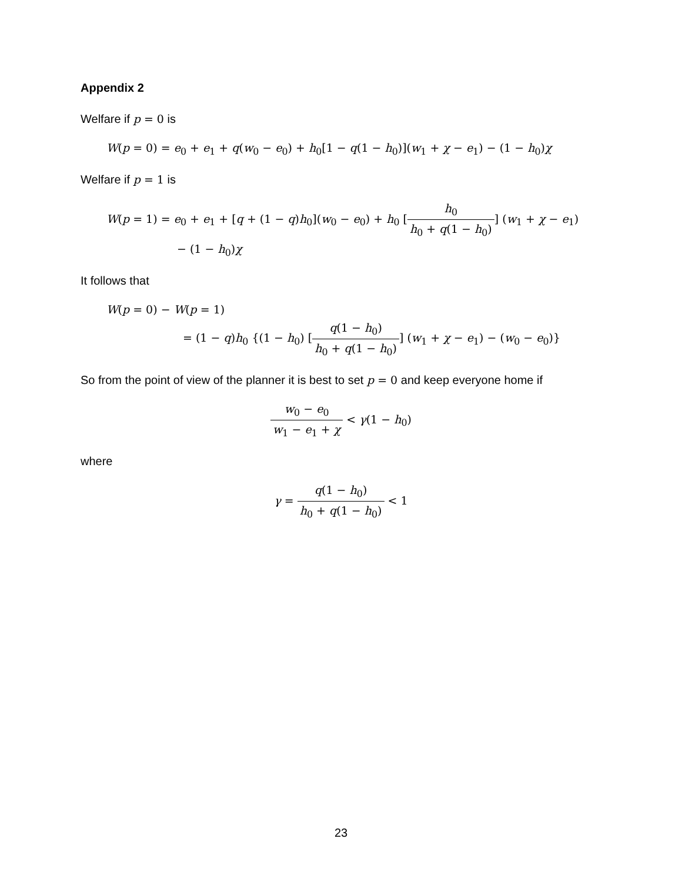Appendix 2
Welfare if p = 0 is
W(p = 0) = e<sub>0</sub> + e<sub>1</sub> + q(w<sub>0</sub> − e<sub>0</sub>) + h<sub>0</sub>[1 − q(1 − h<sub>0</sub>)](w<sub>1</sub> + χ − e<sub>1</sub>) − (1 − h<sub>0</sub>)χ
Welfare if p = 1 is
W(p = 1) = e<sub>0</sub> + e<sub>1</sub> + [q + (1 − q)h<sub>0</sub>](w<sub>0</sub> − e<sub>0</sub>) + h<sub>0</sub> [h<sub>0</sub> h<sub>0</sub> + q(1 − h<sub>0</sub>)] (w<sub>1</sub> + χ − e<sub>1</sub>)
− (1 − h<sub>0</sub>)χ
It follows that
W(p = 0) − W(p = 1)
= (1 − q)h<sub>0</sub> {(1 − h<sub>0</sub>) [q(1 − h<sub>0</sub>) h<sub>0</sub> + q(1 − h<sub>0</sub>)] (w<sub>1</sub> + χ − e<sub>1</sub>) − (w<sub>0</sub> − e<sub>0</sub>)}
So from the point of view of the planner it is best to set p = 0 and keep everyone home if
w<sub>0</sub> − e<sub>0</sub> w<sub>1</sub> − e<sub>1</sub> + χ < γ(1 − h<sub>0</sub>)
where
γ = q(1 − h<sub>0</sub>) h<sub>0</sub> + q(1 − h<sub>0</sub>) < 1
23